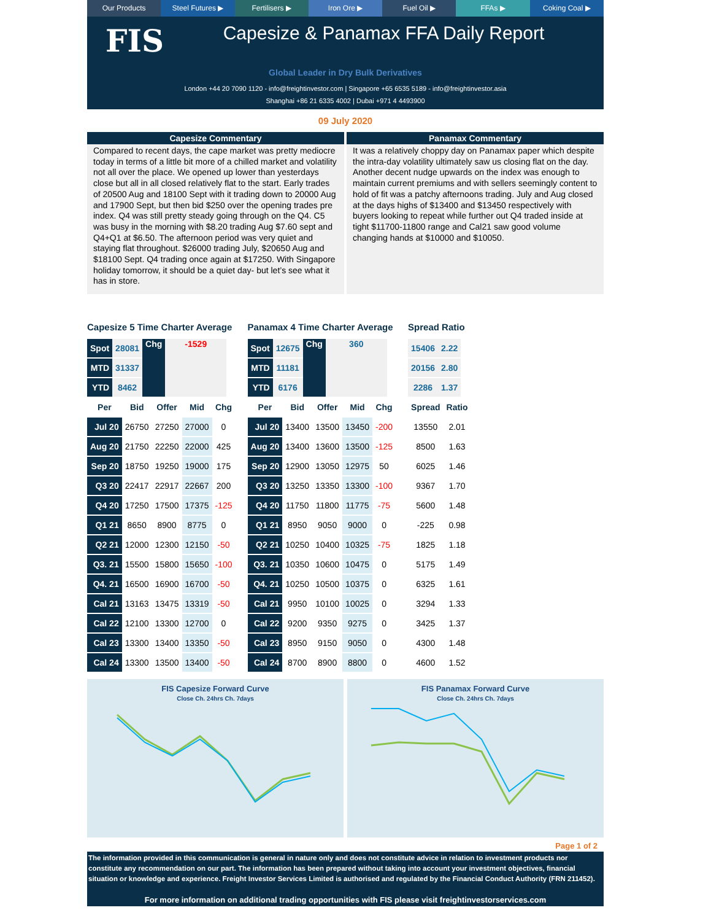Our Products Steel Futures ▶ Fertilisers ▶ Iron Ore ▶ Fuel Oil ▶ FFAs ▶ Coking Coal ▶
FIS
Capesize & Panamax FFA Daily Report
Global Leader in Dry Bulk Derivatives
London +44 20 7090 1120 - info@freightinvestor.com | Singapore +65 6535 5189 - info@freightinvestor.asia
Shanghai +86 21 6335 4002 | Dubai +971 4 4493900
09 July 2020
Capesize Commentary
Compared to recent days, the cape market was pretty mediocre today in terms of a little bit more of a chilled market and volatility not all over the place. We opened up lower than yesterdays close but all in all closed relatively flat to the start. Early trades of 20500 Aug and 18100 Sept with it trading down to 20000 Aug and 17900 Sept, but then bid $250 over the opening trades pre index. Q4 was still pretty steady going through on the Q4. C5 was busy in the morning with $8.20 trading Aug $7.60 sept and Q4+Q1 at $6.50. The afternoon period was very quiet and staying flat throughout. $26000 trading July, $20650 Aug and $18100 Sept. Q4 trading once again at $17250. With Singapore holiday tomorrow, it should be a quiet day- but let’s see what it has in store.
Panamax Commentary
It was a relatively choppy day on Panamax paper which despite the intra-day volatility ultimately saw us closing flat on the day. Another decent nudge upwards on the index was enough to maintain current premiums and with sellers seemingly content to hold of fit was a patchy afternoons trading. July and Aug closed at the days highs of $13400 and $13450 respectively with buyers looking to repeat while further out Q4 traded inside at tight $11700-11800 range and Cal21 saw good volume changing hands at $10000 and $10050.
Capesize 5 Time Charter Average
| Spot | 28081 | Chg | -1529 |
| MTD | 31337 | | |
| YTD | 8462 | | |
| Per | Bid | Offer | Mid | Chg |
| --- | --- | --- | --- | --- |
| Jul 20 | 26750 | 27250 | 27000 | 0 |
| Aug 20 | 21750 | 22250 | 22000 | 425 |
| Sep 20 | 18750 | 19250 | 19000 | 175 |
| Q3 20 | 22417 | 22917 | 22667 | 200 |
| Q4 20 | 17250 | 17500 | 17375 | -125 |
| Q1 21 | 8650 | 8900 | 8775 | 0 |
| Q2 21 | 12000 | 12300 | 12150 | -50 |
| Q3. 21 | 15500 | 15800 | 15650 | -100 |
| Q4. 21 | 16500 | 16900 | 16700 | -50 |
| Cal 21 | 13163 | 13475 | 13319 | -50 |
| Cal 22 | 12100 | 13300 | 12700 | 0 |
| Cal 23 | 13300 | 13400 | 13350 | -50 |
| Cal 24 | 13300 | 13500 | 13400 | -50 |
Panamax 4 Time Charter Average
| Spot | 12675 | Chg | 360 |
| MTD | 11181 | | |
| YTD | 6176 | | |
| Per | Bid | Offer | Mid | Chg |
| --- | --- | --- | --- | --- |
| Jul 20 | 13400 | 13500 | 13450 | -200 |
| Aug 20 | 13400 | 13600 | 13500 | -125 |
| Sep 20 | 12900 | 13050 | 12975 | 50 |
| Q3 20 | 13250 | 13350 | 13300 | -100 |
| Q4 20 | 11750 | 11800 | 11775 | -75 |
| Q1 21 | 8950 | 9050 | 9000 | 0 |
| Q2 21 | 10250 | 10400 | 10325 | -75 |
| Q3. 21 | 10350 | 10600 | 10475 | 0 |
| Q4. 21 | 10250 | 10500 | 10375 | 0 |
| Cal 21 | 9950 | 10100 | 10025 | 0 |
| Cal 22 | 9200 | 9350 | 9275 | 0 |
| Cal 23 | 8950 | 9150 | 9050 | 0 |
| Cal 24 | 8700 | 8900 | 8800 | 0 |
Spread Ratio
| 15406 | 2.22 |
| 20156 | 2.80 |
| 2286 | 1.37 |
| Spread | Ratio |
| --- | --- |
| 13550 | 2.01 |
| 8500 | 1.63 |
| 6025 | 1.46 |
| 9367 | 1.70 |
| 5600 | 1.48 |
| -225 | 0.98 |
| 1825 | 1.18 |
| 5175 | 1.49 |
| 6325 | 1.61 |
| 3294 | 1.33 |
| 3425 | 1.37 |
| 4300 | 1.48 |
| 4600 | 1.52 |
FIS Capesize Forward Curve
Close Ch. 24hrs Ch. 7days
FIS Panamax Forward Curve
Close Ch. 24hrs Ch. 7days
Page 1 of 2
The information provided in this communication is general in nature only and does not constitute advice in relation to investment products nor constitute any recommendation on our part. The information has been prepared without taking into account your investment objectives, financial situation or knowledge and experience. Freight Investor Services Limited is authorised and regulated by the Financial Conduct Authority (FRN 211452).
For more information on additional trading opportunities with FIS please visit freightinvestorservices.com